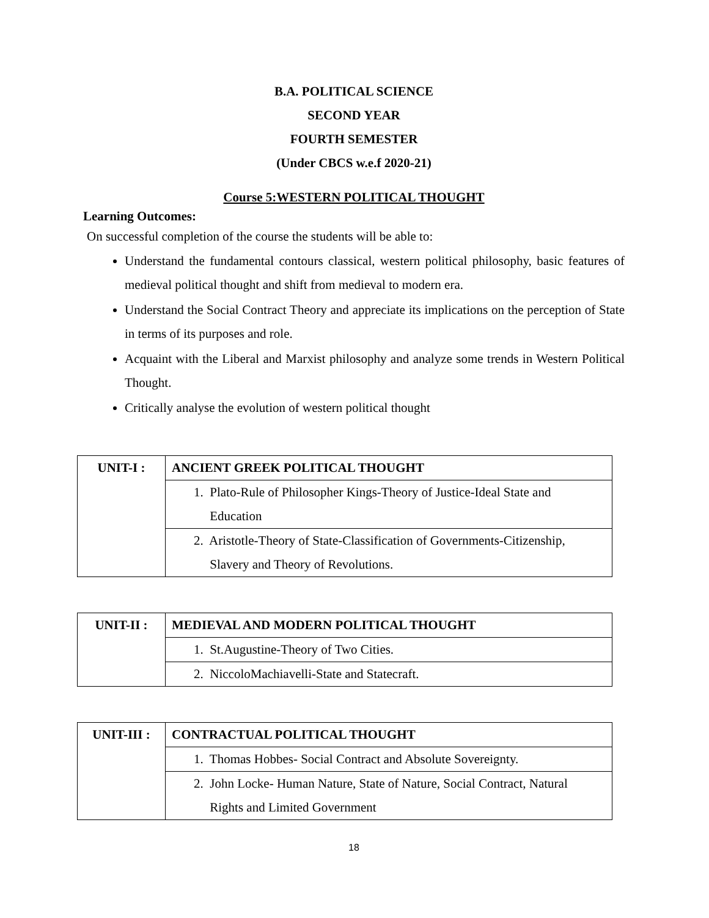B.A. POLITICAL SCIENCE
SECOND YEAR
FOURTH SEMESTER
(Under CBCS w.e.f 2020-21)
Course 5:WESTERN POLITICAL THOUGHT
Learning Outcomes:
On successful completion of the course the students will be able to:
Understand the fundamental contours classical, western political philosophy, basic features of medieval political thought and shift from medieval to modern era.
Understand the Social Contract Theory and appreciate its implications on the perception of State in terms of its purposes and role.
Acquaint with the Liberal and Marxist philosophy and analyze some trends in Western Political Thought.
Critically analyse the evolution of western political thought
| UNIT-I : | ANCIENT GREEK POLITICAL THOUGHT |
| | 1. Plato-Rule of Philosopher Kings-Theory of Justice-Ideal State and Education |
| | 2. Aristotle-Theory of State-Classification of Governments-Citizenship, Slavery and Theory of Revolutions. |
| UNIT-II : | MEDIEVAL AND MODERN POLITICAL THOUGHT |
| | 1. St.Augustine-Theory of Two Cities. |
| | 2. NiccoloMachiavelli-State and Statecraft. |
| UNIT-III : | CONTRACTUAL POLITICAL THOUGHT |
| | 1. Thomas Hobbes- Social Contract and Absolute Sovereignty. |
| | 2. John Locke- Human Nature, State of Nature, Social Contract, Natural Rights and Limited Government |
18